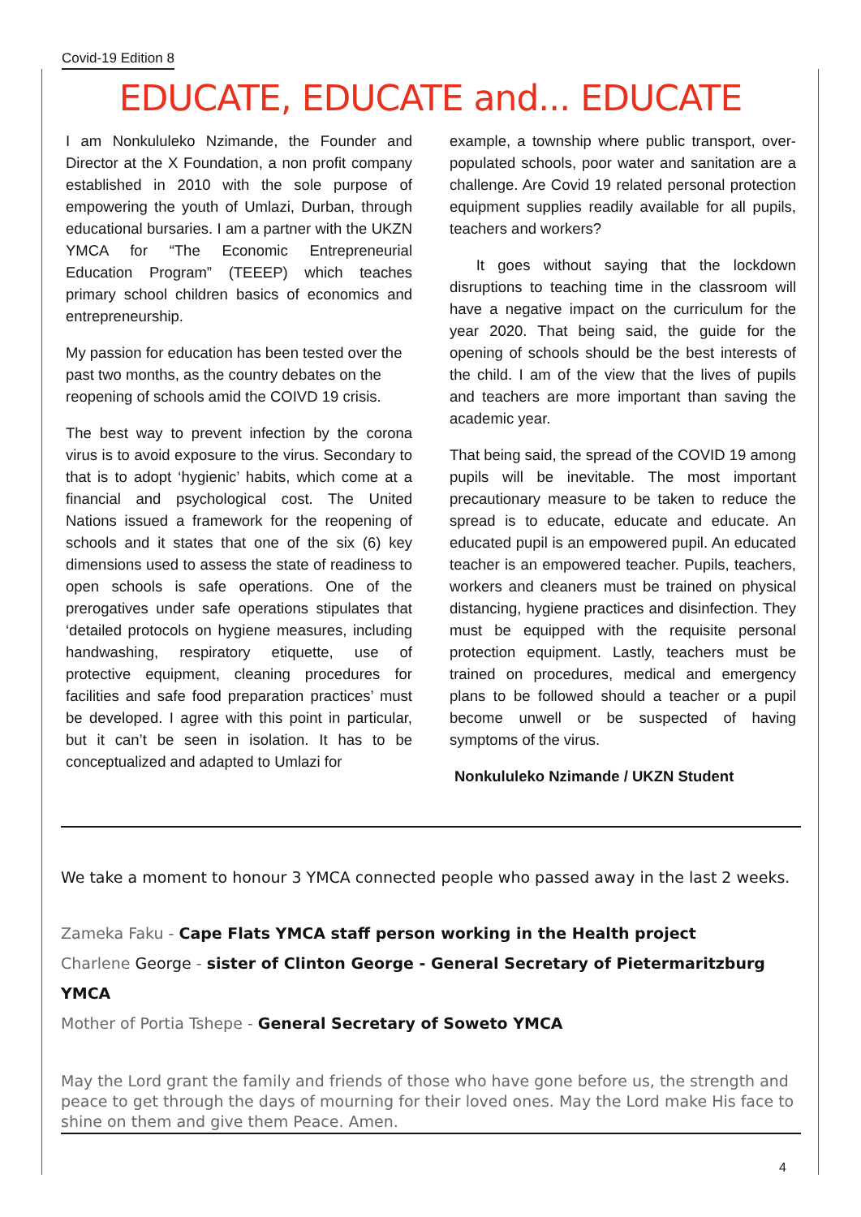Covid-19 Edition 8
EDUCATE, EDUCATE and... EDUCATE
I am Nonkululeko Nzimande, the Founder and Director at the X Foundation, a non profit company established in 2010 with the sole purpose of empowering the youth of Umlazi, Durban, through educational bursaries. I am a partner with the UKZN YMCA for “The Economic Entrepreneurial Education Program” (TEEEP) which teaches primary school children basics of economics and entrepreneurship.
My passion for education has been tested over the past two months, as the country debates on the reopening of schools amid the COIVD 19 crisis.
The best way to prevent infection by the corona virus is to avoid exposure to the virus. Secondary to that is to adopt ‘hygienic’ habits, which come at a financial and psychological cost. The United Nations issued a framework for the reopening of schools and it states that one of the six (6) key dimensions used to assess the state of readiness to open schools is safe operations. One of the prerogatives under safe operations stipulates that ‘detailed protocols on hygiene measures, including handwashing, respiratory etiquette, use of protective equipment, cleaning procedures for facilities and safe food preparation practices’ must be developed. I agree with this point in particular, but it can’t be seen in isolation. It has to be conceptualized and adapted to Umlazi for
example, a township where public transport, over-populated schools, poor water and sanitation are a challenge. Are Covid 19 related personal protection equipment supplies readily available for all pupils, teachers and workers?
It goes without saying that the lockdown disruptions to teaching time in the classroom will have a negative impact on the curriculum for the year 2020. That being said, the guide for the opening of schools should be the best interests of the child. I am of the view that the lives of pupils and teachers are more important than saving the academic year.
That being said, the spread of the COVID 19 among pupils will be inevitable. The most important precautionary measure to be taken to reduce the spread is to educate, educate and educate. An educated pupil is an empowered pupil. An educated teacher is an empowered teacher. Pupils, teachers, workers and cleaners must be trained on physical distancing, hygiene practices and disinfection. They must be equipped with the requisite personal protection equipment. Lastly, teachers must be trained on procedures, medical and emergency plans to be followed should a teacher or a pupil become unwell or be suspected of having symptoms of the virus.
Nonkululeko Nzimande / UKZN Student
We take a moment to honour 3 YMCA connected people who passed away in the last 2 weeks.
Zameka Faku - Cape Flats YMCA staff person working in the Health project
Charlene George - sister of Clinton George - General Secretary of Pietermaritzburg YMCA
Mother of Portia Tshepe - General Secretary of Soweto YMCA
May the Lord grant the family and friends of those who have gone before us, the strength and peace to get through the days of mourning for their loved ones. May the Lord make His face to shine on them and give them Peace. Amen.
4